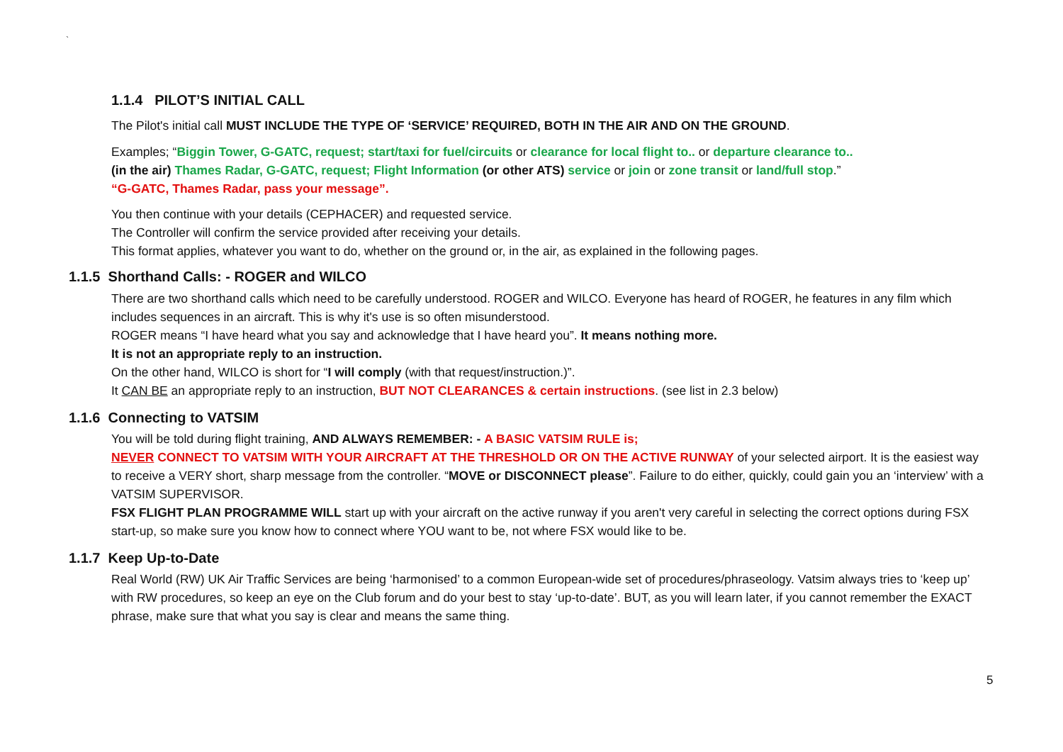`
1.1.4 PILOT’S INITIAL CALL
The Pilot's initial call MUST INCLUDE THE TYPE OF ‘SERVICE’ REQUIRED, BOTH IN THE AIR AND ON THE GROUND.
Examples; “Biggin Tower, G-GATC, request; start/taxi for fuel/circuits or clearance for local flight to.. or departure clearance to..
(in the air) Thames Radar, G-GATC, request; Flight Information (or other ATS) service or join or zone transit or land/full stop.”
“G-GATC, Thames Radar, pass your message”.
You then continue with your details (CEPHACER) and requested service.
The Controller will confirm the service provided after receiving your details.
This format applies, whatever you want to do, whether on the ground or, in the air, as explained in the following pages.
1.1.5 Shorthand Calls: - ROGER and WILCO
There are two shorthand calls which need to be carefully understood. ROGER and WILCO. Everyone has heard of ROGER, he features in any film which includes sequences in an aircraft. This is why it's use is so often misunderstood.
ROGER means “I have heard what you say and acknowledge that I have heard you”. It means nothing more.
It is not an appropriate reply to an instruction.
On the other hand, WILCO is short for “I will comply (with that request/instruction.)”.
It CAN BE an appropriate reply to an instruction, BUT NOT CLEARANCES & certain instructions. (see list in 2.3 below)
1.1.6 Connecting to VATSIM
You will be told during flight training, AND ALWAYS REMEMBER: - A BASIC VATSIM RULE is;
NEVER CONNECT TO VATSIM WITH YOUR AIRCRAFT AT THE THRESHOLD OR ON THE ACTIVE RUNWAY of your selected airport. It is the easiest way to receive a VERY short, sharp message from the controller. “MOVE or DISCONNECT please”. Failure to do either, quickly, could gain you an ‘interview’ with a VATSIM SUPERVISOR.
FSX FLIGHT PLAN PROGRAMME WILL start up with your aircraft on the active runway if you aren't very careful in selecting the correct options during FSX start-up, so make sure you know how to connect where YOU want to be, not where FSX would like to be.
1.1.7 Keep Up-to-Date
Real World (RW) UK Air Traffic Services are being ‘harmonised’ to a common European-wide set of procedures/phraseology. Vatsim always tries to ‘keep up’ with RW procedures, so keep an eye on the Club forum and do your best to stay ‘up-to-date’. BUT, as you will learn later, if you cannot remember the EXACT phrase, make sure that what you say is clear and means the same thing.
5